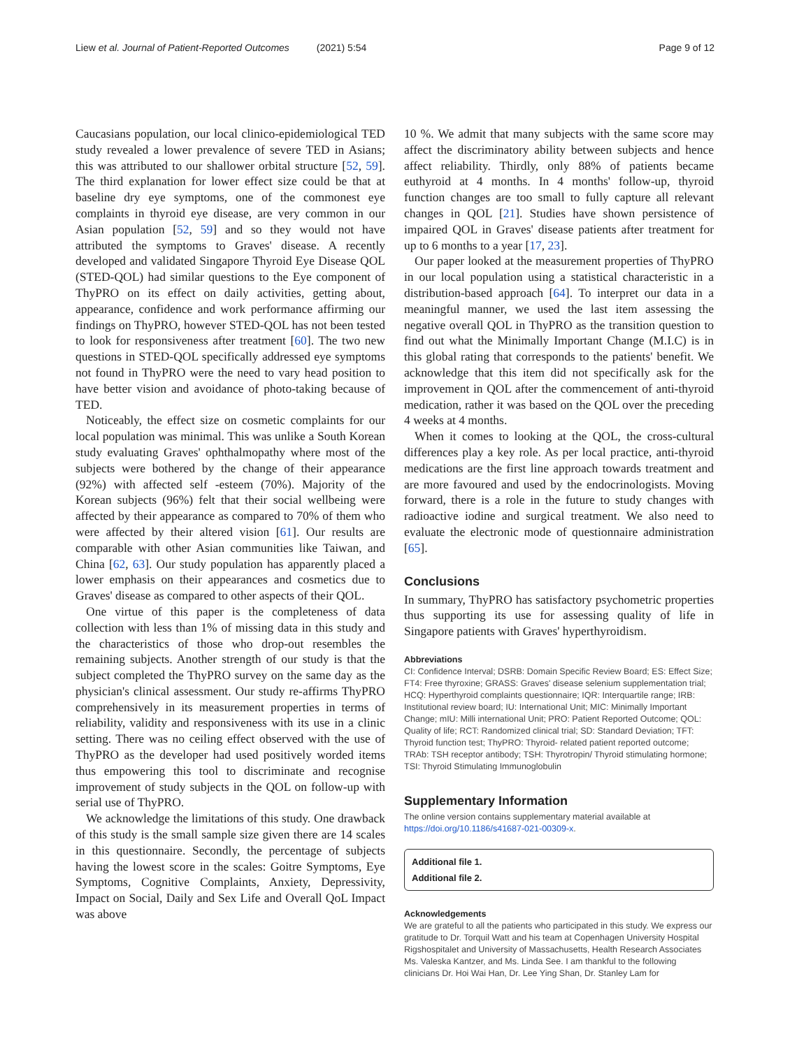Liew et al. Journal of Patient-Reported Outcomes (2021) 5:54 Page 9 of 12
Caucasians population, our local clinico-epidemiological TED study revealed a lower prevalence of severe TED in Asians; this was attributed to our shallower orbital structure [52, 59]. The third explanation for lower effect size could be that at baseline dry eye symptoms, one of the commonest eye complaints in thyroid eye disease, are very common in our Asian population [52, 59] and so they would not have attributed the symptoms to Graves' disease. A recently developed and validated Singapore Thyroid Eye Disease QOL (STED-QOL) had similar questions to the Eye component of ThyPRO on its effect on daily activities, getting about, appearance, confidence and work performance affirming our findings on ThyPRO, however STED-QOL has not been tested to look for responsiveness after treatment [60]. The two new questions in STED-QOL specifically addressed eye symptoms not found in ThyPRO were the need to vary head position to have better vision and avoidance of photo-taking because of TED.
Noticeably, the effect size on cosmetic complaints for our local population was minimal. This was unlike a South Korean study evaluating Graves' ophthalmopathy where most of the subjects were bothered by the change of their appearance (92%) with affected self -esteem (70%). Majority of the Korean subjects (96%) felt that their social wellbeing were affected by their appearance as compared to 70% of them who were affected by their altered vision [61]. Our results are comparable with other Asian communities like Taiwan, and China [62, 63]. Our study population has apparently placed a lower emphasis on their appearances and cosmetics due to Graves' disease as compared to other aspects of their QOL.
One virtue of this paper is the completeness of data collection with less than 1% of missing data in this study and the characteristics of those who drop-out resembles the remaining subjects. Another strength of our study is that the subject completed the ThyPRO survey on the same day as the physician's clinical assessment. Our study re-affirms ThyPRO comprehensively in its measurement properties in terms of reliability, validity and responsiveness with its use in a clinic setting. There was no ceiling effect observed with the use of ThyPRO as the developer had used positively worded items thus empowering this tool to discriminate and recognise improvement of study subjects in the QOL on follow-up with serial use of ThyPRO.
We acknowledge the limitations of this study. One drawback of this study is the small sample size given there are 14 scales in this questionnaire. Secondly, the percentage of subjects having the lowest score in the scales: Goitre Symptoms, Eye Symptoms, Cognitive Complaints, Anxiety, Depressivity, Impact on Social, Daily and Sex Life and Overall QoL Impact was above
10 %. We admit that many subjects with the same score may affect the discriminatory ability between subjects and hence affect reliability. Thirdly, only 88% of patients became euthyroid at 4 months. In 4 months' follow-up, thyroid function changes are too small to fully capture all relevant changes in QOL [21]. Studies have shown persistence of impaired QOL in Graves' disease patients after treatment for up to 6 months to a year [17, 23].
Our paper looked at the measurement properties of ThyPRO in our local population using a statistical characteristic in a distribution-based approach [64]. To interpret our data in a meaningful manner, we used the last item assessing the negative overall QOL in ThyPRO as the transition question to find out what the Minimally Important Change (M.I.C) is in this global rating that corresponds to the patients' benefit. We acknowledge that this item did not specifically ask for the improvement in QOL after the commencement of anti-thyroid medication, rather it was based on the QOL over the preceding 4 weeks at 4 months.
When it comes to looking at the QOL, the cross-cultural differences play a key role. As per local practice, anti-thyroid medications are the first line approach towards treatment and are more favoured and used by the endocrinologists. Moving forward, there is a role in the future to study changes with radioactive iodine and surgical treatment. We also need to evaluate the electronic mode of questionnaire administration [65].
Conclusions
In summary, ThyPRO has satisfactory psychometric properties thus supporting its use for assessing quality of life in Singapore patients with Graves' hyperthyroidism.
Abbreviations
CI: Confidence Interval; DSRB: Domain Specific Review Board; ES: Effect Size; FT4: Free thyroxine; GRASS: Graves' disease selenium supplementation trial; HCQ: Hyperthyroid complaints questionnaire; IQR: Interquartile range; IRB: Institutional review board; IU: International Unit; MIC: Minimally Important Change; mIU: Milli international Unit; PRO: Patient Reported Outcome; QOL: Quality of life; RCT: Randomized clinical trial; SD: Standard Deviation; TFT: Thyroid function test; ThyPRO: Thyroid- related patient reported outcome; TRAb: TSH receptor antibody; TSH: Thyrotropin/ Thyroid stimulating hormone; TSI: Thyroid Stimulating Immunoglobulin
Supplementary Information
The online version contains supplementary material available at https://doi.org/10.1186/s41687-021-00309-x.
Additional file 1.
Additional file 2.
Acknowledgements
We are grateful to all the patients who participated in this study. We express our gratitude to Dr. Torquil Watt and his team at Copenhagen University Hospital Rigshospitalet and University of Massachusetts, Health Research Associates Ms. Valeska Kantzer, and Ms. Linda See. I am thankful to the following clinicians Dr. Hoi Wai Han, Dr. Lee Ying Shan, Dr. Stanley Lam for